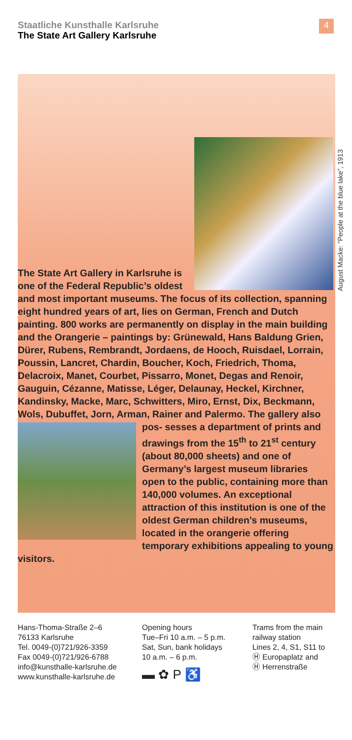Staatliche Kunsthalle Karlsruhe
The State Art Gallery Karlsruhe
4
August Macke: “People at the blue lake”, 1913
The State Art Gallery in Karlsruhe is one of the Federal Republic’s oldest and most important museums. The focus of its collection, spanning eight hundred years of art, lies on German, French and Dutch painting. 800 works are permanently on display in the main building and the Orangerie – paintings by: Grünewald, Hans Baldung Grien, Dürer, Rubens, Rembrandt, Jordaens, de Hooch, Ruisdael, Lorrain, Poussin, Lancret, Chardin, Boucher, Koch, Friedrich, Thoma, Delacroix, Manet, Courbet, Pissarro, Monet, Degas and Renoir, Gauguin, Cézanne, Matisse, Léger, Delaunay, Heckel, Kirchner, Kandinsky, Macke, Marc, Schwitters, Miro, Ernst, Dix, Beckmann, Wols, Dubuffet, Jorn, Arman, Rainer and Palermo. The gallery also pos-
sesses a department of prints and drawings from the 15<sup>th</sup> to 21<sup>st</sup> century (about 80,000 sheets) and one of Germany’s largest museum libraries open to the public, containing more than 140,000 volumes. An exceptional attraction of this institution is one of the oldest German children’s museums, located in the orangerie offering temporary exhibitions appealing to young visitors.
Hans-Thoma-Straße 2–6
76133 Karlsruhe
Tel. 0049-(0)721/926-3359
Fax 0049-(0)721/926-6788
info@kunsthalle-karlsruhe.de
www.kunsthalle-karlsruhe.de
Opening hours
Tue–Fri 10 a.m. – 5 p.m.
Sat, Sun, bank holidays
10 a.m. – 6 p.m.
▬ ✿ P ♿
Trams from the main
railway station
Lines 2, 4, S1, S11 to
Ⓗ Europaplatz and
Ⓗ Herrenstraße